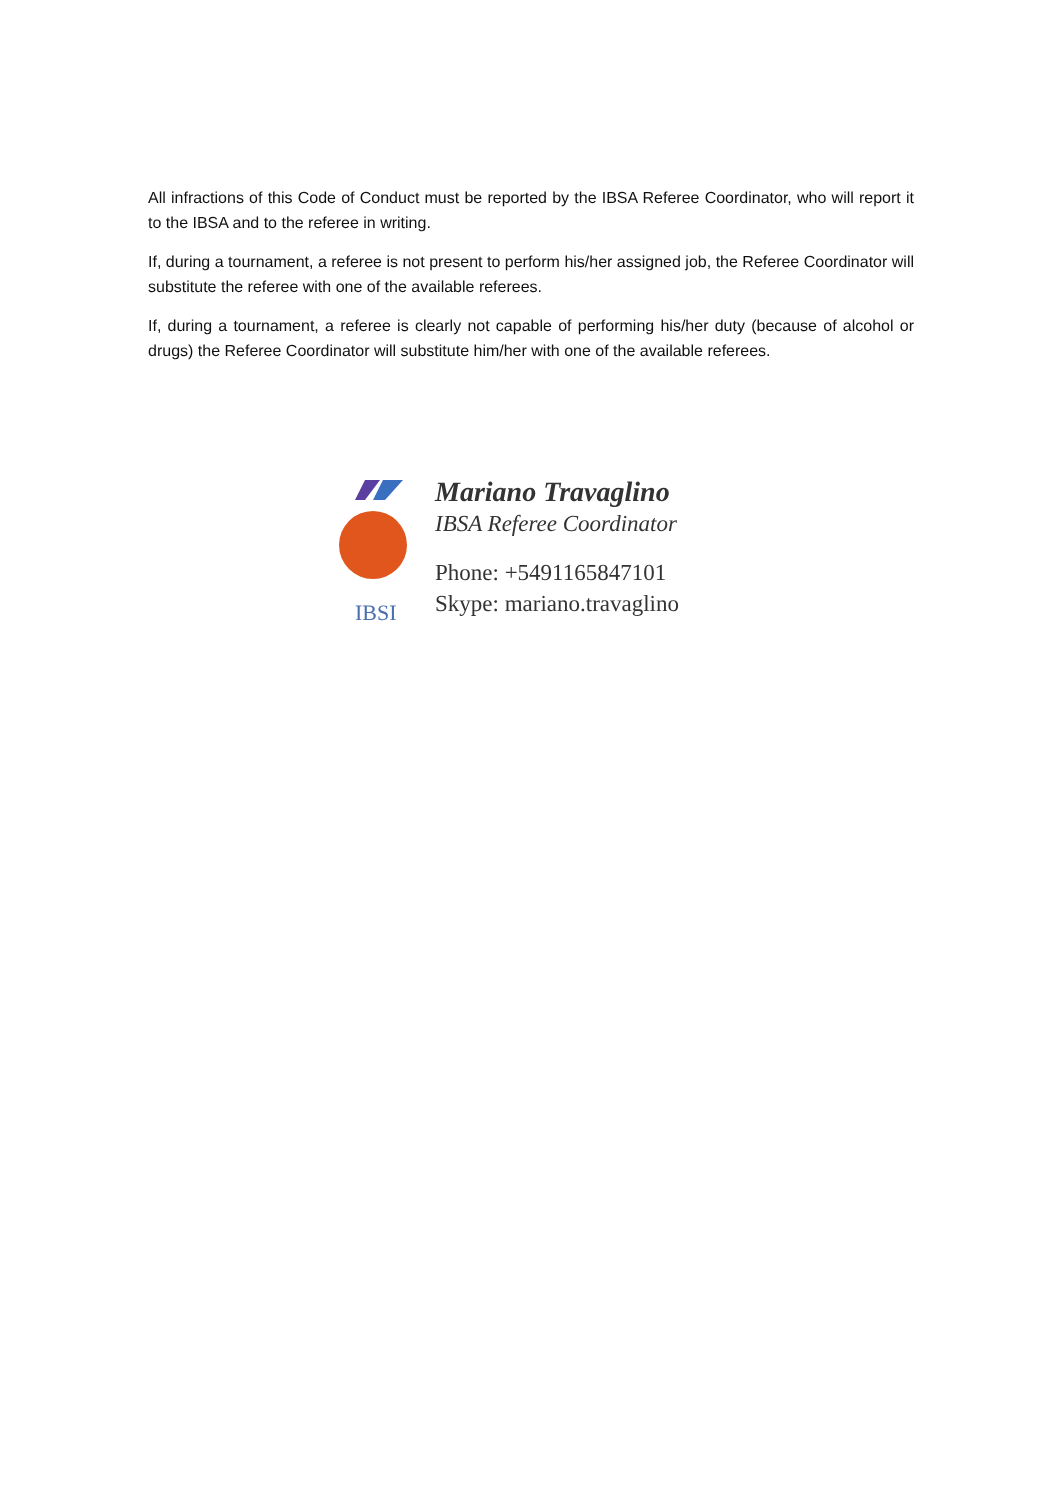All infractions of this Code of Conduct must be reported by the IBSA Referee Coordinator, who will report it to the IBSA and to the referee in writing.
If, during a tournament, a referee is not present to perform his/her assigned job, the Referee Coordinator will substitute the referee with one of the available referees.
If, during a tournament, a referee is clearly not capable of performing his/her duty (because of alcohol or drugs) the Referee Coordinator will substitute him/her with one of the available referees.
IBSI
Mariano Travaglino
IBSA Referee Coordinator
Phone: +5491165847101
Skype: mariano.travaglino